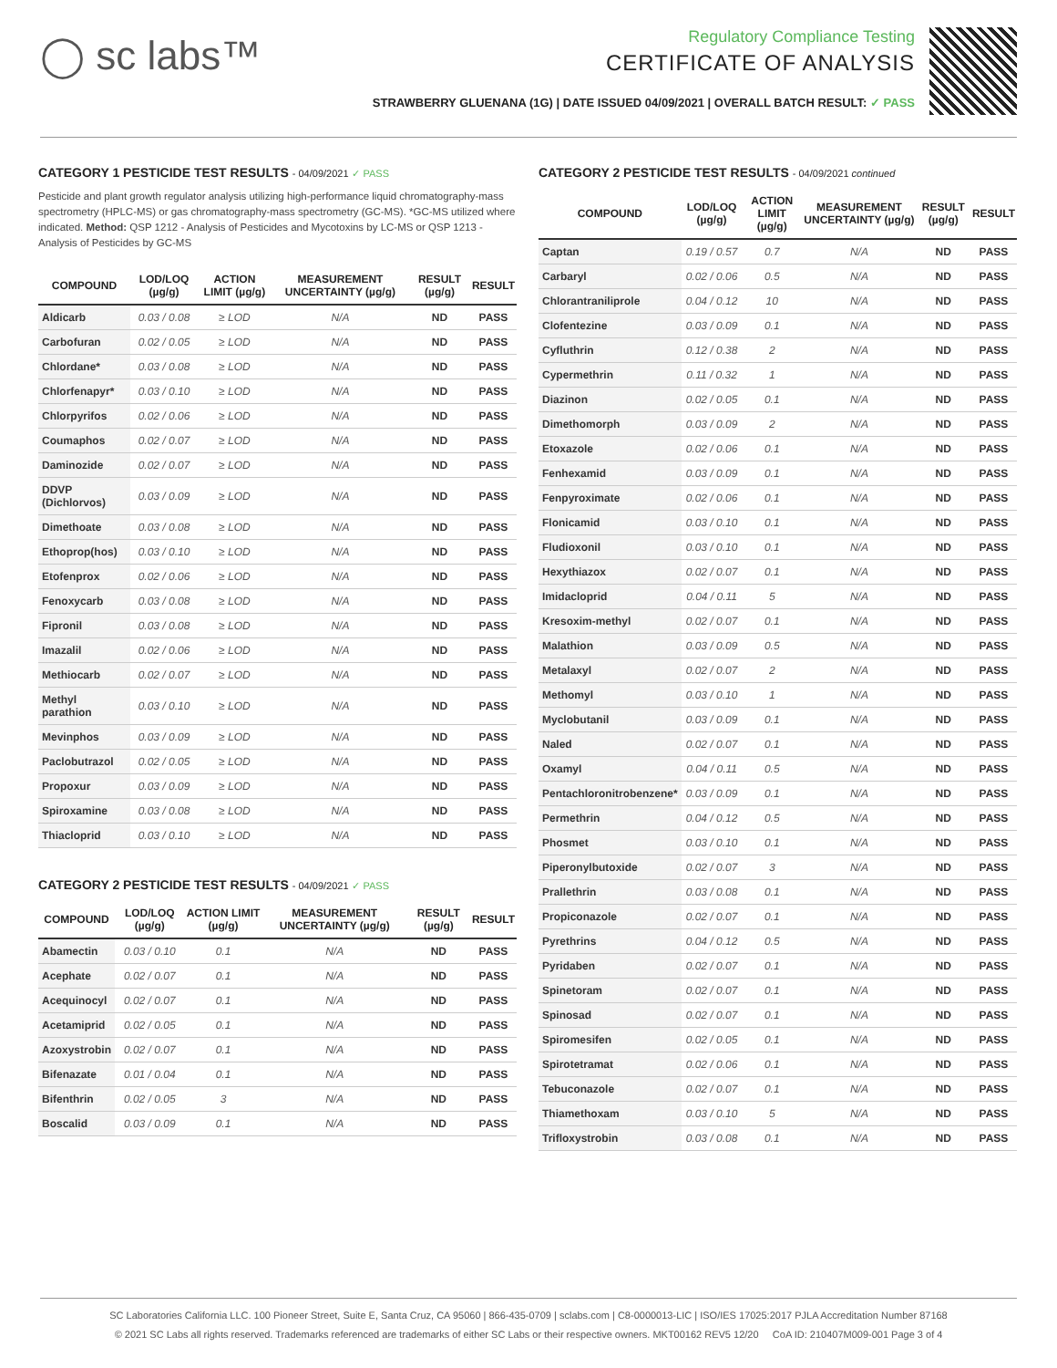◯ sc labs™
Regulatory Compliance Testing
CERTIFICATE OF ANALYSIS
STRAWBERRY GLUENANA (1G) | DATE ISSUED 04/09/2021 | OVERALL BATCH RESULT: ✓ PASS
CATEGORY 1 PESTICIDE TEST RESULTS - 04/09/2021 ✓ PASS
Pesticide and plant growth regulator analysis utilizing high-performance liquid chromatography-mass spectrometry (HPLC-MS) or gas chromatography-mass spectrometry (GC-MS). *GC-MS utilized where indicated. Method: QSP 1212 - Analysis of Pesticides and Mycotoxins by LC-MS or QSP 1213 - Analysis of Pesticides by GC-MS
| COMPOUND | LOD/LOQ (µg/g) | ACTION LIMIT (µg/g) | MEASUREMENT UNCERTAINTY (µg/g) | RESULT (µg/g) | RESULT |
| --- | --- | --- | --- | --- | --- |
| Aldicarb | 0.03 / 0.08 | ≥ LOD | N/A | ND | PASS |
| Carbofuran | 0.02 / 0.05 | ≥ LOD | N/A | ND | PASS |
| Chlordane* | 0.03 / 0.08 | ≥ LOD | N/A | ND | PASS |
| Chlorfenapyr* | 0.03 / 0.10 | ≥ LOD | N/A | ND | PASS |
| Chlorpyrifos | 0.02 / 0.06 | ≥ LOD | N/A | ND | PASS |
| Coumaphos | 0.02 / 0.07 | ≥ LOD | N/A | ND | PASS |
| Daminozide | 0.02 / 0.07 | ≥ LOD | N/A | ND | PASS |
| DDVP (Dichlorvos) | 0.03 / 0.09 | ≥ LOD | N/A | ND | PASS |
| Dimethoate | 0.03 / 0.08 | ≥ LOD | N/A | ND | PASS |
| Ethoprop(hos) | 0.03 / 0.10 | ≥ LOD | N/A | ND | PASS |
| Etofenprox | 0.02 / 0.06 | ≥ LOD | N/A | ND | PASS |
| Fenoxycarb | 0.03 / 0.08 | ≥ LOD | N/A | ND | PASS |
| Fipronil | 0.03 / 0.08 | ≥ LOD | N/A | ND | PASS |
| Imazalil | 0.02 / 0.06 | ≥ LOD | N/A | ND | PASS |
| Methiocarb | 0.02 / 0.07 | ≥ LOD | N/A | ND | PASS |
| Methyl parathion | 0.03 / 0.10 | ≥ LOD | N/A | ND | PASS |
| Mevinphos | 0.03 / 0.09 | ≥ LOD | N/A | ND | PASS |
| Paclobutrazol | 0.02 / 0.05 | ≥ LOD | N/A | ND | PASS |
| Propoxur | 0.03 / 0.09 | ≥ LOD | N/A | ND | PASS |
| Spiroxamine | 0.03 / 0.08 | ≥ LOD | N/A | ND | PASS |
| Thiacloprid | 0.03 / 0.10 | ≥ LOD | N/A | ND | PASS |
CATEGORY 2 PESTICIDE TEST RESULTS - 04/09/2021 ✓ PASS
| COMPOUND | LOD/LOQ (µg/g) | ACTION LIMIT (µg/g) | MEASUREMENT UNCERTAINTY (µg/g) | RESULT (µg/g) | RESULT |
| --- | --- | --- | --- | --- | --- |
| Abamectin | 0.03 / 0.10 | 0.1 | N/A | ND | PASS |
| Acephate | 0.02 / 0.07 | 0.1 | N/A | ND | PASS |
| Acequinocyl | 0.02 / 0.07 | 0.1 | N/A | ND | PASS |
| Acetamiprid | 0.02 / 0.05 | 0.1 | N/A | ND | PASS |
| Azoxystrobin | 0.02 / 0.07 | 0.1 | N/A | ND | PASS |
| Bifenazate | 0.01 / 0.04 | 0.1 | N/A | ND | PASS |
| Bifenthrin | 0.02 / 0.05 | 3 | N/A | ND | PASS |
| Boscalid | 0.03 / 0.09 | 0.1 | N/A | ND | PASS |
CATEGORY 2 PESTICIDE TEST RESULTS - 04/09/2021 continued
| COMPOUND | LOD/LOQ (µg/g) | ACTION LIMIT (µg/g) | MEASUREMENT UNCERTAINTY (µg/g) | RESULT (µg/g) | RESULT |
| --- | --- | --- | --- | --- | --- |
| Captan | 0.19 / 0.57 | 0.7 | N/A | ND | PASS |
| Carbaryl | 0.02 / 0.06 | 0.5 | N/A | ND | PASS |
| Chlorantraniliprole | 0.04 / 0.12 | 10 | N/A | ND | PASS |
| Clofentezine | 0.03 / 0.09 | 0.1 | N/A | ND | PASS |
| Cyfluthrin | 0.12 / 0.38 | 2 | N/A | ND | PASS |
| Cypermethrin | 0.11 / 0.32 | 1 | N/A | ND | PASS |
| Diazinon | 0.02 / 0.05 | 0.1 | N/A | ND | PASS |
| Dimethomorph | 0.03 / 0.09 | 2 | N/A | ND | PASS |
| Etoxazole | 0.02 / 0.06 | 0.1 | N/A | ND | PASS |
| Fenhexamid | 0.03 / 0.09 | 0.1 | N/A | ND | PASS |
| Fenpyroximate | 0.02 / 0.06 | 0.1 | N/A | ND | PASS |
| Flonicamid | 0.03 / 0.10 | 0.1 | N/A | ND | PASS |
| Fludioxonil | 0.03 / 0.10 | 0.1 | N/A | ND | PASS |
| Hexythiazox | 0.02 / 0.07 | 0.1 | N/A | ND | PASS |
| Imidacloprid | 0.04 / 0.11 | 5 | N/A | ND | PASS |
| Kresoxim-methyl | 0.02 / 0.07 | 0.1 | N/A | ND | PASS |
| Malathion | 0.03 / 0.09 | 0.5 | N/A | ND | PASS |
| Metalaxyl | 0.02 / 0.07 | 2 | N/A | ND | PASS |
| Methomyl | 0.03 / 0.10 | 1 | N/A | ND | PASS |
| Myclobutanil | 0.03 / 0.09 | 0.1 | N/A | ND | PASS |
| Naled | 0.02 / 0.07 | 0.1 | N/A | ND | PASS |
| Oxamyl | 0.04 / 0.11 | 0.5 | N/A | ND | PASS |
| Pentachloronitrobenzene* | 0.03 / 0.09 | 0.1 | N/A | ND | PASS |
| Permethrin | 0.04 / 0.12 | 0.5 | N/A | ND | PASS |
| Phosmet | 0.03 / 0.10 | 0.1 | N/A | ND | PASS |
| Piperonylbutoxide | 0.02 / 0.07 | 3 | N/A | ND | PASS |
| Prallethrin | 0.03 / 0.08 | 0.1 | N/A | ND | PASS |
| Propiconazole | 0.02 / 0.07 | 0.1 | N/A | ND | PASS |
| Pyrethrins | 0.04 / 0.12 | 0.5 | N/A | ND | PASS |
| Pyridaben | 0.02 / 0.07 | 0.1 | N/A | ND | PASS |
| Spinetoram | 0.02 / 0.07 | 0.1 | N/A | ND | PASS |
| Spinosad | 0.02 / 0.07 | 0.1 | N/A | ND | PASS |
| Spiromesifen | 0.02 / 0.05 | 0.1 | N/A | ND | PASS |
| Spirotetramat | 0.02 / 0.06 | 0.1 | N/A | ND | PASS |
| Tebuconazole | 0.02 / 0.07 | 0.1 | N/A | ND | PASS |
| Thiamethoxam | 0.03 / 0.10 | 5 | N/A | ND | PASS |
| Trifloxystrobin | 0.03 / 0.08 | 0.1 | N/A | ND | PASS |
SC Laboratories California LLC. 100 Pioneer Street, Suite E, Santa Cruz, CA 95060 | 866-435-0709 | sclabs.com | C8-0000013-LIC | ISO/IES 17025:2017 PJLA Accreditation Number 87168
© 2021 SC Labs all rights reserved. Trademarks referenced are trademarks of either SC Labs or their respective owners. MKT00162 REV5 12/20 CoA ID: 210407M009-001 Page 3 of 4